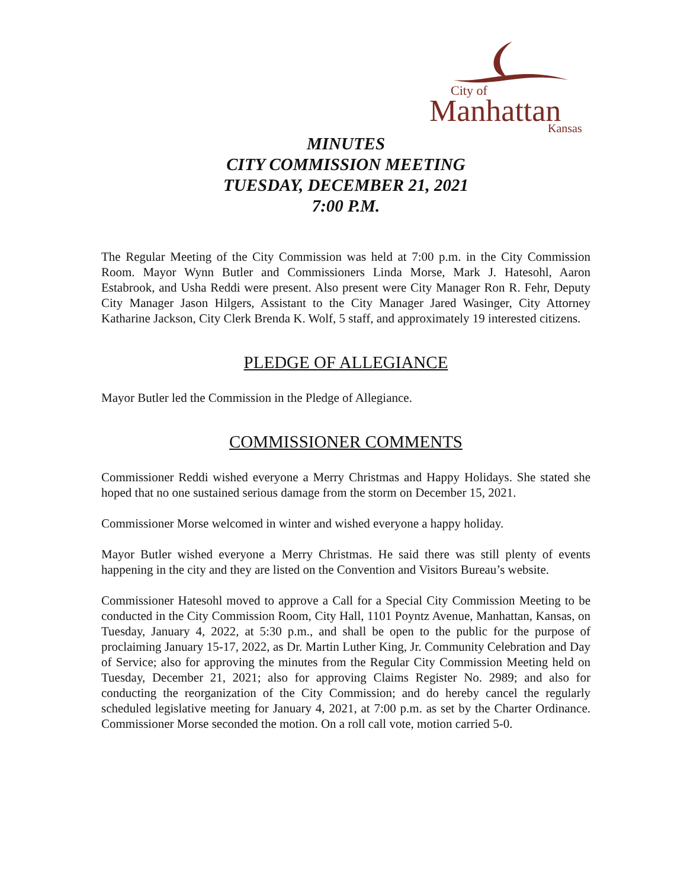City of
Manhattan Kansas
MINUTES
CITY COMMISSION MEETING
TUESDAY, DECEMBER 21, 2021
7:00 P.M.
The Regular Meeting of the City Commission was held at 7:00 p.m. in the City Commission Room. Mayor Wynn Butler and Commissioners Linda Morse, Mark J. Hatesohl, Aaron Estabrook, and Usha Reddi were present. Also present were City Manager Ron R. Fehr, Deputy City Manager Jason Hilgers, Assistant to the City Manager Jared Wasinger, City Attorney Katharine Jackson, City Clerk Brenda K. Wolf, 5 staff, and approximately 19 interested citizens.
PLEDGE OF ALLEGIANCE
Mayor Butler led the Commission in the Pledge of Allegiance.
COMMISSIONER COMMENTS
Commissioner Reddi wished everyone a Merry Christmas and Happy Holidays. She stated she hoped that no one sustained serious damage from the storm on December 15, 2021.
Commissioner Morse welcomed in winter and wished everyone a happy holiday.
Mayor Butler wished everyone a Merry Christmas. He said there was still plenty of events happening in the city and they are listed on the Convention and Visitors Bureau’s website.
Commissioner Hatesohl moved to approve a Call for a Special City Commission Meeting to be conducted in the City Commission Room, City Hall, 1101 Poyntz Avenue, Manhattan, Kansas, on Tuesday, January 4, 2022, at 5:30 p.m., and shall be open to the public for the purpose of proclaiming January 15-17, 2022, as Dr. Martin Luther King, Jr. Community Celebration and Day of Service; also for approving the minutes from the Regular City Commission Meeting held on Tuesday, December 21, 2021; also for approving Claims Register No. 2989; and also for conducting the reorganization of the City Commission; and do hereby cancel the regularly scheduled legislative meeting for January 4, 2021, at 7:00 p.m. as set by the Charter Ordinance. Commissioner Morse seconded the motion. On a roll call vote, motion carried 5-0.